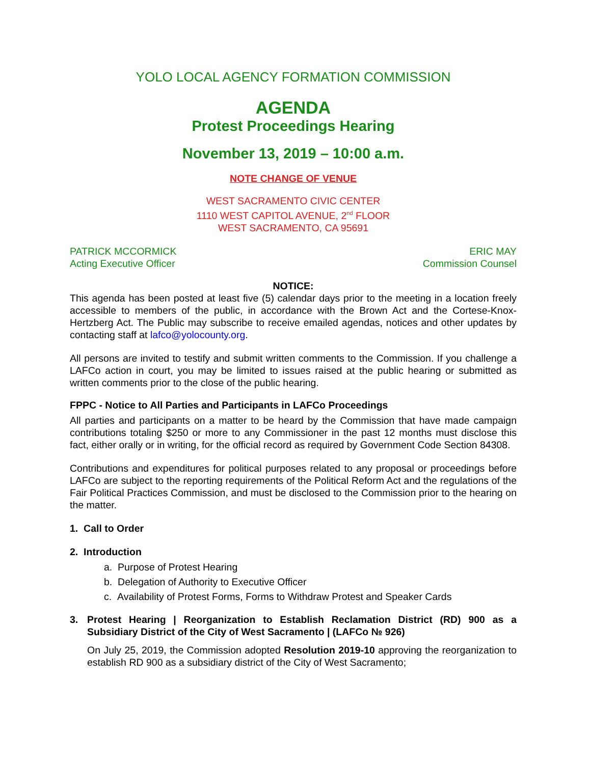YOLO LOCAL AGENCY FORMATION COMMISSION
AGENDA
Protest Proceedings Hearing
November 13, 2019 – 10:00 a.m.
NOTE CHANGE OF VENUE
WEST SACRAMENTO CIVIC CENTER
1110 WEST CAPITOL AVENUE, 2<sup>nd</sup> FLOOR
WEST SACRAMENTO, CA 95691
PATRICK MCCORMICK
Acting Executive Officer ERIC MAY
Commission Counsel
NOTICE:
This agenda has been posted at least five (5) calendar days prior to the meeting in a location freely accessible to members of the public, in accordance with the Brown Act and the Cortese-Knox-Hertzberg Act. The Public may subscribe to receive emailed agendas, notices and other updates by contacting staff at lafco@yolocounty.org.
All persons are invited to testify and submit written comments to the Commission. If you challenge a LAFCo action in court, you may be limited to issues raised at the public hearing or submitted as written comments prior to the close of the public hearing.
FPPC - Notice to All Parties and Participants in LAFCo Proceedings
All parties and participants on a matter to be heard by the Commission that have made campaign contributions totaling $250 or more to any Commissioner in the past 12 months must disclose this fact, either orally or in writing, for the official record as required by Government Code Section 84308.
Contributions and expenditures for political purposes related to any proposal or proceedings before LAFCo are subject to the reporting requirements of the Political Reform Act and the regulations of the Fair Political Practices Commission, and must be disclosed to the Commission prior to the hearing on the matter.
1. Call to Order
2. Introduction
a. Purpose of Protest Hearing
b. Delegation of Authority to Executive Officer
c. Availability of Protest Forms, Forms to Withdraw Protest and Speaker Cards
3. Protest Hearing | Reorganization to Establish Reclamation District (RD) 900 as a Subsidiary District of the City of West Sacramento | (LAFCo № 926)
On July 25, 2019, the Commission adopted Resolution 2019-10 approving the reorganization to establish RD 900 as a subsidiary district of the City of West Sacramento;